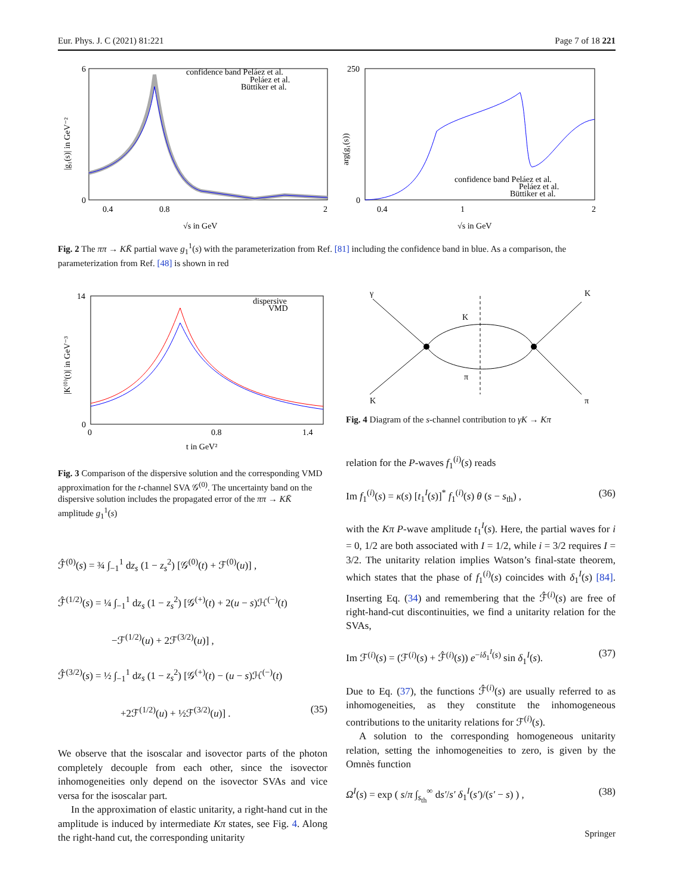Eur. Phys. J. C (2021) 81:221 Page 7 of 18 221
6
0
confidence band Peláez et al.
Peláez et al.
Büttiker et al.
0.4
0.8
2
√s in GeV
|g₁(s)| in GeV⁻²
250
0
confidence band Peláez et al.
Peláez et al.
Büttiker et al.
0.4
1
2
√s in GeV
arg(g₁(s))
Fig. 2 The ππ → KK̄ partial wave g<sub>1</sub><sup>1</sup>(s) with the parameterization from Ref. [81] including the confidence band in blue. As a comparison, the parameterization from Ref. [48] is shown in red
14
0
dispersive
VMD
0
0.8
1.4
t in GeV²
|K⁽⁰⁾(t)| in GeV⁻³
Fig. 3 Comparison of the dispersive solution and the corresponding VMD approximation for the t-channel SVA 𝒢<sup>(0)</sup>. The uncertainty band on the dispersive solution includes the propagated error of the ππ → KK̄ amplitude g<sub>1</sub><sup>1</sup>(s)
ℱ̂<sup>(0)</sup>(s) = ¾ ∫<sub>−1</sub><sup>1</sup> dz<sub>s</sub> (1 − z<sub>s</sub><sup>2</sup>) [𝒢<sup>(0)</sup>(t) + ℱ<sup>(0)</sup>(u)] ,
ℱ̂<sup>(1/2)</sup>(s) = ¼ ∫<sub>−1</sub><sup>1</sup> dz<sub>s</sub> (1 − z<sub>s</sub><sup>2</sup>) [𝒢<sup>(+)</sup>(t) + 2(u − s)ℋ<sup>(−)</sup>(t)
−ℱ<sup>(1/2)</sup>(u) + 2ℱ<sup>(3/2)</sup>(u)] ,
ℱ̂<sup>(3/2)</sup>(s) = ½ ∫<sub>−1</sub><sup>1</sup> dz<sub>s</sub> (1 − z<sub>s</sub><sup>2</sup>) [𝒢<sup>(+)</sup>(t) − (u − s)ℋ<sup>(−)</sup>(t)
+2ℱ<sup>(1/2)</sup>(u) + ½ℱ<sup>(3/2)</sup>(u)] . (35)
We observe that the isoscalar and isovector parts of the photon completely decouple from each other, since the isovector inhomogeneities only depend on the isovector SVAs and vice versa for the isoscalar part.
In the approximation of elastic unitarity, a right-hand cut in the amplitude is induced by intermediate Kπ states, see Fig. 4. Along the right-hand cut, the corresponding unitarity
γ
K
K
π
K
π
Fig. 4 Diagram of the s-channel contribution to γK → Kπ
relation for the P-waves f<sub>1</sub><sup>(i)</sup>(s) reads
Im f<sub>1</sub><sup>(i)</sup>(s) = κ(s) [t<sub>1</sub><sup>I</sup>(s)]<sup>*</sup> f<sub>1</sub><sup>(i)</sup>(s) θ (s − s<sub>th</sub>) , (36)
with the Kπ P-wave amplitude t<sub>1</sub><sup>I</sup>(s). Here, the partial waves for i = 0, 1/2 are both associated with I = 1/2, while i = 3/2 requires I = 3/2. The unitarity relation implies Watson’s final-state theorem, which states that the phase of f<sub>1</sub><sup>(i)</sup>(s) coincides with δ<sub>1</sub><sup>I</sup>(s) [84]. Inserting Eq. (34) and remembering that the ℱ̂<sup>(i)</sup>(s) are free of right-hand-cut discontinuities, we find a unitarity relation for the SVAs,
Im ℱ<sup>(i)</sup>(s) = (ℱ<sup>(i)</sup>(s) + ℱ̂<sup>(i)</sup>(s)) e<sup>−iδ<sub>1</sub><sup>I</sup>(s)</sup> sin δ<sub>1</sub><sup>I</sup>(s). (37)
Due to Eq. (37), the functions ℱ̂<sup>(i)</sup>(s) are usually referred to as inhomogeneities, as they constitute the inhomogeneous contributions to the unitarity relations for ℱ<sup>(i)</sup>(s).
A solution to the corresponding homogeneous unitarity relation, setting the inhomogeneities to zero, is given by the Omnès function
Ω<sup>I</sup>(s) = exp ( s/π ∫<sub>s<sub>th</sub></sub><sup>∞</sup> ds′/s′ δ<sub>1</sub><sup>I</sup>(s′)/(s′ − s) ) , (38)
Springer